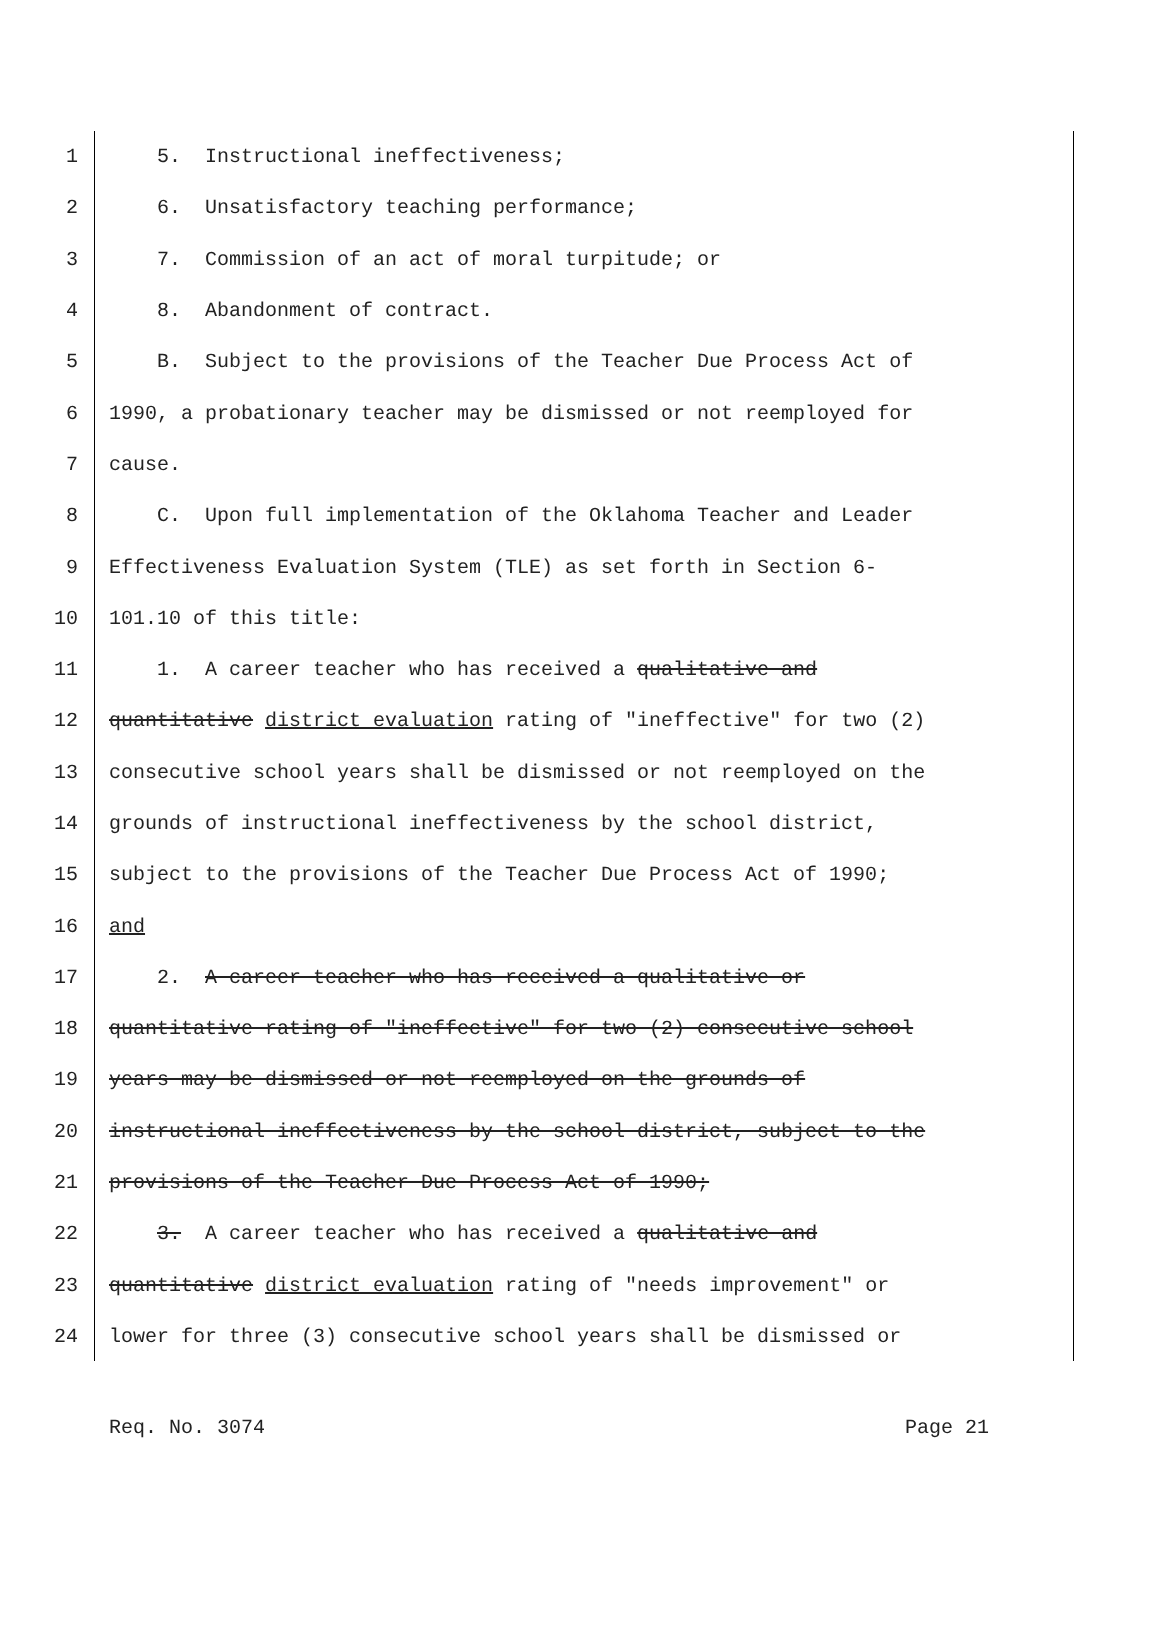1 5. Instructional ineffectiveness;
2 6. Unsatisfactory teaching performance;
3 7. Commission of an act of moral turpitude; or
4 8. Abandonment of contract.
5 B. Subject to the provisions of the Teacher Due Process Act of
6 1990, a probationary teacher may be dismissed or not reemployed for
7 cause.
8 C. Upon full implementation of the Oklahoma Teacher and Leader
9 Effectiveness Evaluation System (TLE) as set forth in Section 6-
10 101.10 of this title:
11 1. A career teacher who has received a qualitative and
12 quantitative district evaluation rating of "ineffective" for two (2)
13 consecutive school years shall be dismissed or not reemployed on the
14 grounds of instructional ineffectiveness by the school district,
15 subject to the provisions of the Teacher Due Process Act of 1990;
16 and
17 2. A career teacher who has received a qualitative or
18 quantitative rating of "ineffective" for two (2) consecutive school
19 years may be dismissed or not reemployed on the grounds of
20 instructional ineffectiveness by the school district, subject to the
21 provisions of the Teacher Due Process Act of 1990;
22 3. A career teacher who has received a qualitative and
23 quantitative district evaluation rating of "needs improvement" or
24 lower for three (3) consecutive school years shall be dismissed or
Req. No. 3074 Page 21